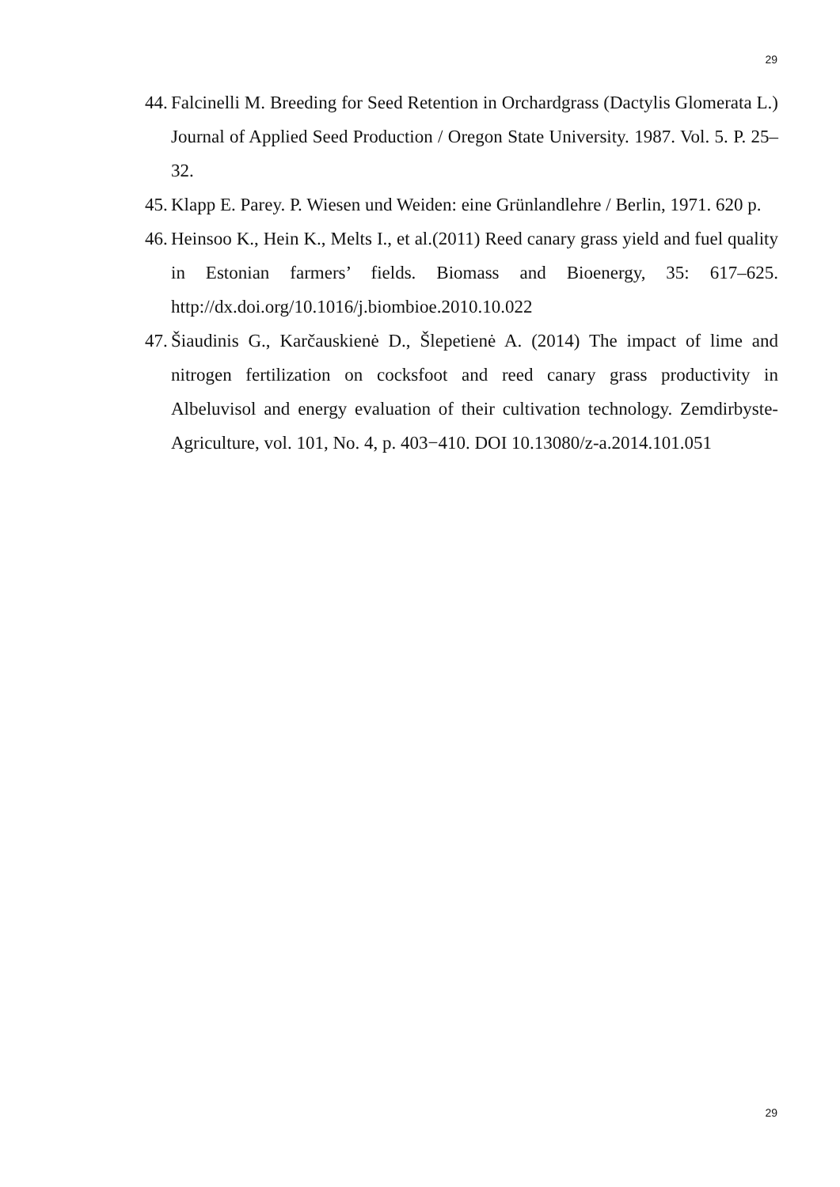29
44. Falcinelli M. Breeding for Seed Retention in Orchardgrass (Dactylis Glomerata L.) Journal of Applied Seed Production / Oregon State University. 1987. Vol. 5. P. 25–32.
45. Klapp E. Parey. P. Wiesen und Weiden: eine Grünlandlehre / Berlin, 1971. 620 p.
46. Heinsoo K., Hein K., Melts I., et al.(2011) Reed canary grass yield and fuel quality in Estonian farmers’ fields. Biomass and Bioenergy, 35: 617–625. http://dx.doi.org/10.1016/j.biombioe.2010.10.022
47. Šiaudinis G., Karčauskienė D., Šlepetienė A. (2014) The impact of lime and nitrogen fertilization on cocksfoot and reed canary grass productivity in Albeluvisol and energy evaluation of their cultivation technology. Zemdirbyste-Agriculture, vol. 101, No. 4, p. 403−410. DOI 10.13080/z-a.2014.101.051
29